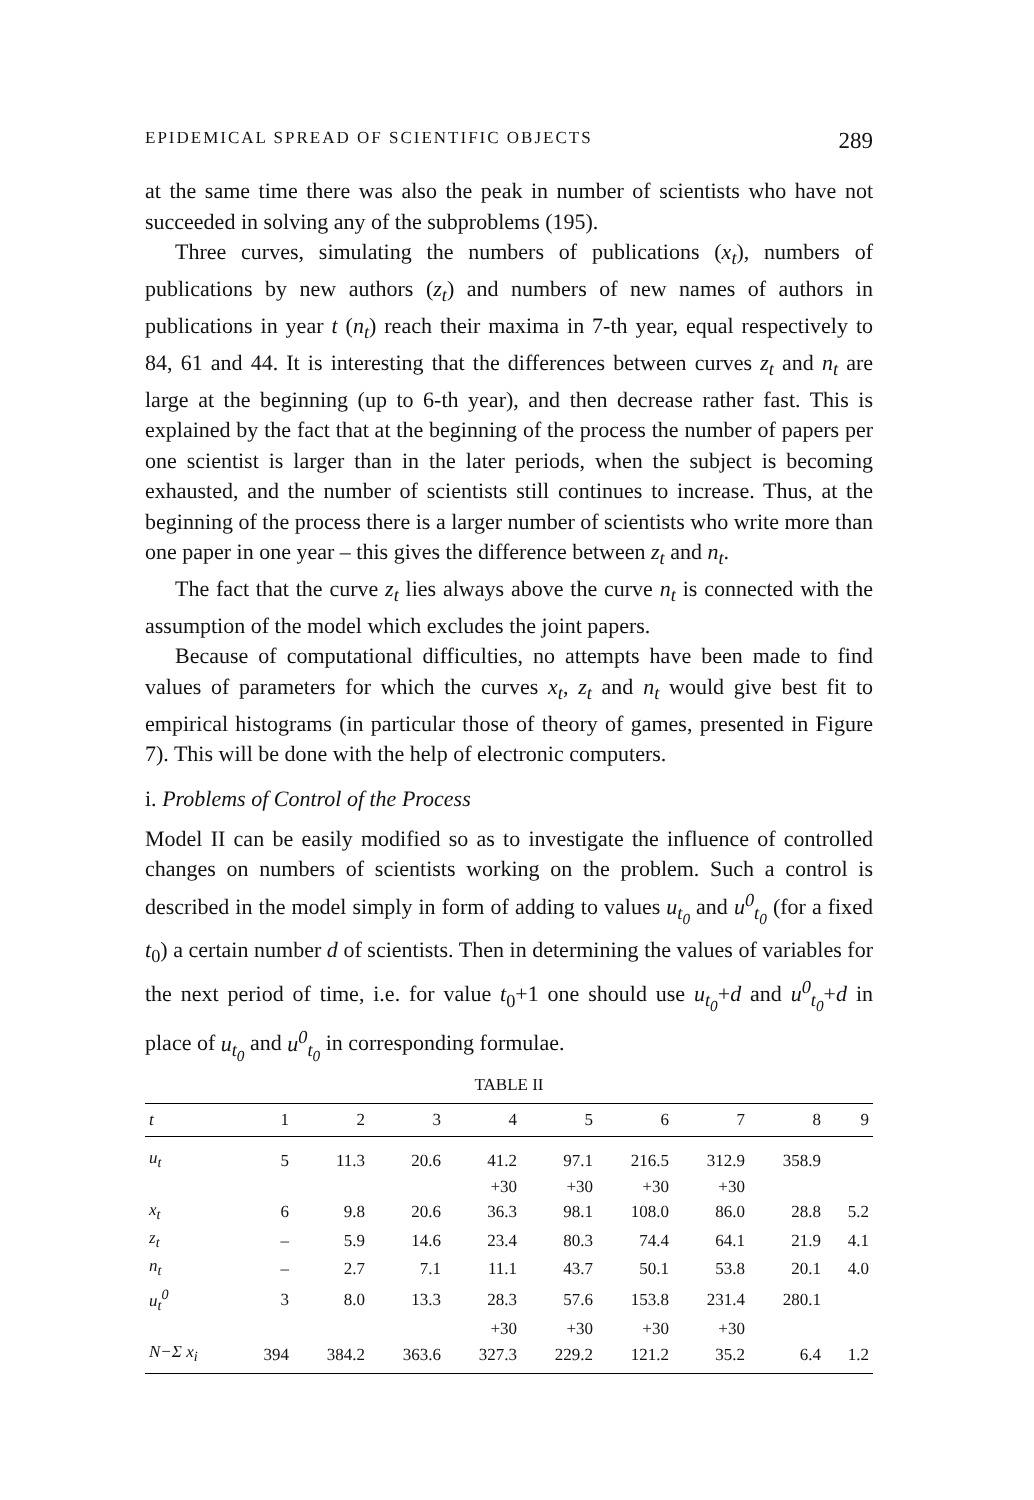EPIDEMICAL SPREAD OF SCIENTIFIC OBJECTS 289
at the same time there was also the peak in number of scientists who have not succeeded in solving any of the subproblems (195).
Three curves, simulating the numbers of publications (x<sub>t</sub>), numbers of publications by new authors (z<sub>t</sub>) and numbers of new names of authors in publications in year t (n<sub>t</sub>) reach their maxima in 7-th year, equal respectively to 84, 61 and 44. It is interesting that the differences between curves z<sub>t</sub> and n<sub>t</sub> are large at the beginning (up to 6-th year), and then decrease rather fast. This is explained by the fact that at the beginning of the process the number of papers per one scientist is larger than in the later periods, when the subject is becoming exhausted, and the number of scientists still continues to increase. Thus, at the beginning of the process there is a larger number of scientists who write more than one paper in one year – this gives the difference between z<sub>t</sub> and n<sub>t</sub>.
The fact that the curve z<sub>t</sub> lies always above the curve n<sub>t</sub> is connected with the assumption of the model which excludes the joint papers.
Because of computational difficulties, no attempts have been made to find values of parameters for which the curves x<sub>t</sub>, z<sub>t</sub> and n<sub>t</sub> would give best fit to empirical histograms (in particular those of theory of games, presented in Figure 7). This will be done with the help of electronic computers.
i. Problems of Control of the Process
Model II can be easily modified so as to investigate the influence of controlled changes on numbers of scientists working on the problem. Such a control is described in the model simply in form of adding to values u<sub>t<sub>0</sub></sub> and u<sup>0</sup><sub>t<sub>0</sub></sub> (for a fixed t<sub>0</sub>) a certain number d of scientists. Then in determining the values of variables for the next period of time, i.e. for value t<sub>0</sub>+1 one should use u<sub>t<sub>0</sub></sub>+d and u<sup>0</sup><sub>t<sub>0</sub></sub>+d in place of u<sub>t<sub>0</sub></sub> and u<sup>0</sup><sub>t<sub>0</sub></sub> in corresponding formulae.
TABLE II
| t | 1 | 2 | 3 | 4 | 5 | 6 | 7 | 8 | 9 |
| --- | --- | --- | --- | --- | --- | --- | --- | --- | --- |
| u<sub>t</sub> | 5 | 11.3 | 20.6 | 41.2 | 97.1 | 216.5 | 312.9 | 358.9 | |
| | | | | +30 | +30 | +30 | +30 | | |
| x<sub>t</sub> | 6 | 9.8 | 20.6 | 36.3 | 98.1 | 108.0 | 86.0 | 28.8 | 5.2 |
| z<sub>t</sub> | – | 5.9 | 14.6 | 23.4 | 80.3 | 74.4 | 64.1 | 21.9 | 4.1 |
| n<sub>t</sub> | – | 2.7 | 7.1 | 11.1 | 43.7 | 50.1 | 53.8 | 20.1 | 4.0 |
| u<sub>t</sub><sup>0</sup> | 3 | 8.0 | 13.3 | 28.3 | 57.6 | 153.8 | 231.4 | 280.1 | |
| | | | | +30 | +30 | +30 | +30 | | |
| N−Σ x<sub>i</sub> | 394 | 384.2 | 363.6 | 327.3 | 229.2 | 121.2 | 35.2 | 6.4 | 1.2 |